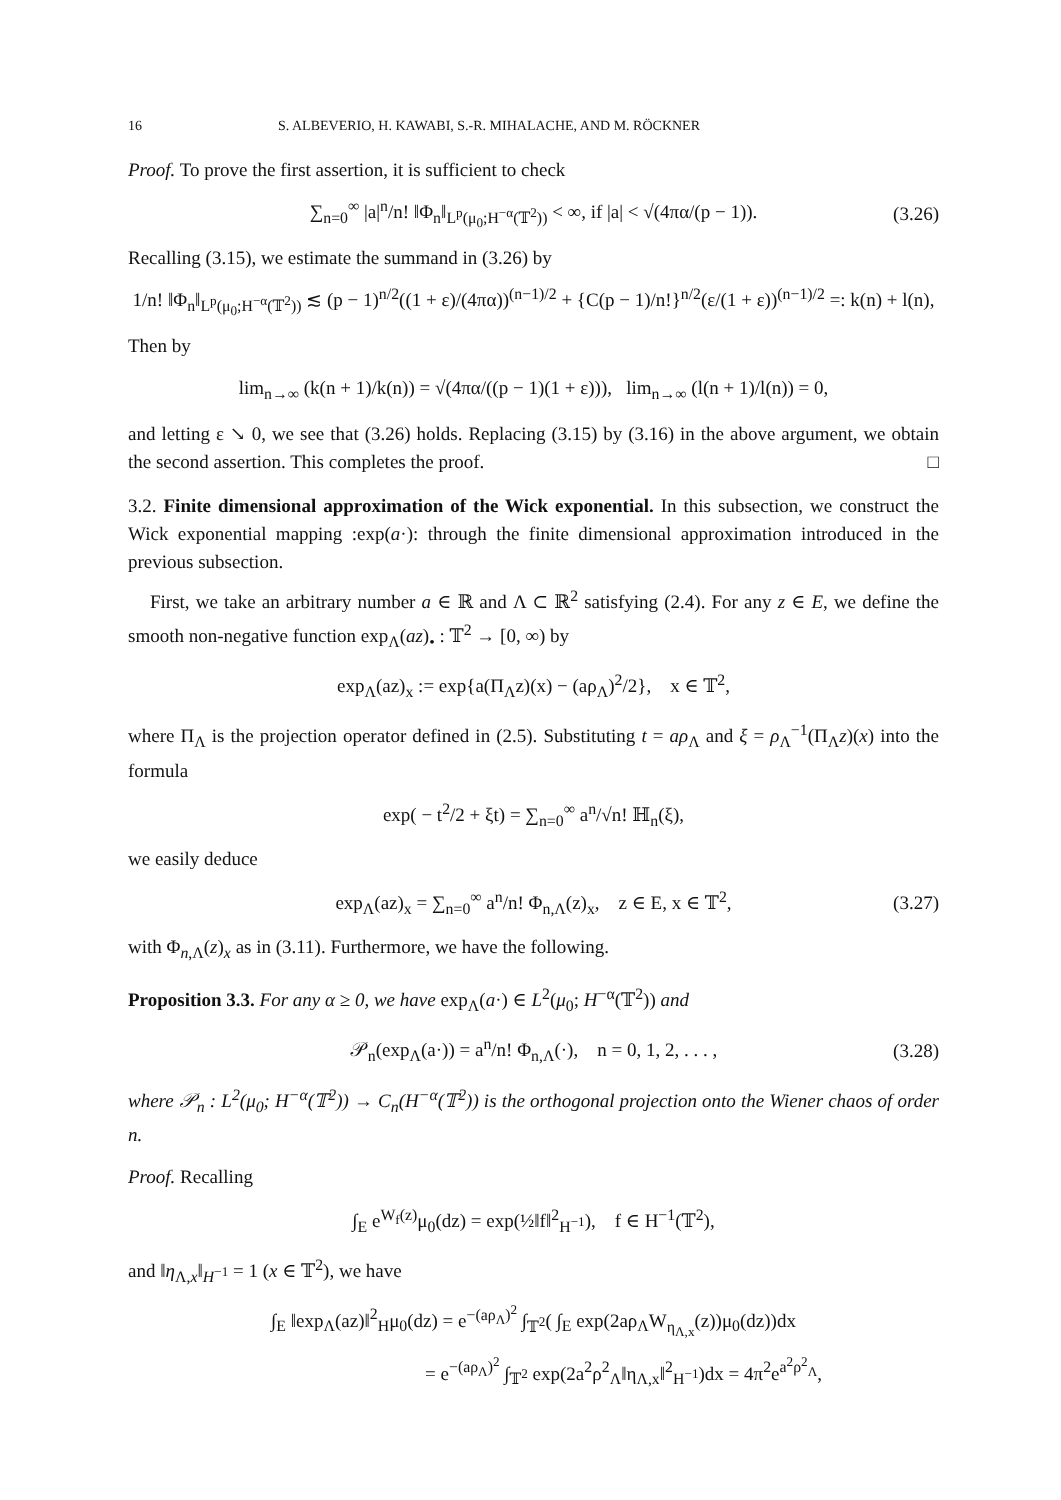16 S. ALBEVERIO, H. KAWABI, S.-R. MIHALACHE, AND M. RÖCKNER
Proof. To prove the first assertion, it is sufficient to check
∑<sub>n=0</sub><sup>∞</sup> |a|<sup>n</sup>/n! ‖Φ<sub>n</sub>‖<sub>L<sup>p</sup>(μ<sub>0</sub>;H<sup>−α</sup>(𝕋<sup>2</sup>))</sub> < ∞, if |a| < √(4πα/(p − 1)). (3.26)
Recalling (3.15), we estimate the summand in (3.26) by
1/n! ‖Φ<sub>n</sub>‖<sub>L<sup>p</sup>(μ<sub>0</sub>;H<sup>−α</sup>(𝕋<sup>2</sup>))</sub> ≲ (p − 1)<sup>n/2</sup>((1 + ε)/(4πα))<sup>(n−1)/2</sup> + {C(p − 1)/n!}<sup>n/2</sup>(ε/(1 + ε))<sup>(n−1)/2</sup> =: k(n) + l(n),
Then by
lim<sub>n→∞</sub> (k(n + 1)/k(n)) = √(4πα/((p − 1)(1 + ε))), lim<sub>n→∞</sub> (l(n + 1)/l(n)) = 0,
and letting ε ↘ 0, we see that (3.26) holds. Replacing (3.15) by (3.16) in the above argument, we obtain the second assertion. This completes the proof. □
3.2. Finite dimensional approximation of the Wick exponential. In this subsection, we construct the Wick exponential mapping :exp(a·): through the finite dimensional approximation introduced in the previous subsection.
First, we take an arbitrary number a ∈ ℝ and Λ ⊂ ℝ<sup>2</sup> satisfying (2.4). For any z ∈ E, we define the smooth non-negative function exp<sub>Λ</sub>(az)<sub>•</sub> : 𝕋<sup>2</sup> → [0, ∞) by
exp<sub>Λ</sub>(az)<sub>x</sub> := exp{a(Π<sub>Λ</sub>z)(x) − (aρ<sub>Λ</sub>)<sup>2</sup>/2}, x ∈ 𝕋<sup>2</sup>,
where Π<sub>Λ</sub> is the projection operator defined in (2.5). Substituting t = aρ<sub>Λ</sub> and ξ = ρ<sub>Λ</sub><sup>−1</sup>(Π<sub>Λ</sub>z)(x) into the formula
exp( − t<sup>2</sup>/2 + ξt) = ∑<sub>n=0</sub><sup>∞</sup> a<sup>n</sup>/√n! ℍ<sub>n</sub>(ξ),
we easily deduce
exp<sub>Λ</sub>(az)<sub>x</sub> = ∑<sub>n=0</sub><sup>∞</sup> a<sup>n</sup>/n! Φ<sub>n,Λ</sub>(z)<sub>x</sub>, z ∈ E, x ∈ 𝕋<sup>2</sup>, (3.27)
with Φ<sub>n,Λ</sub>(z)<sub>x</sub> as in (3.11). Furthermore, we have the following.
Proposition 3.3. For any α ≥ 0, we have exp<sub>Λ</sub>(a·) ∈ L<sup>2</sup>(μ<sub>0</sub>; H<sup>−α</sup>(𝕋<sup>2</sup>)) and
𝒫<sub>n</sub>(exp<sub>Λ</sub>(a·)) = a<sup>n</sup>/n! Φ<sub>n,Λ</sub>(·), n = 0, 1, 2, . . . , (3.28)
where 𝒫<sub>n</sub> : L<sup>2</sup>(μ<sub>0</sub>; H<sup>−α</sup>(𝕋<sup>2</sup>)) → C<sub>n</sub>(H<sup>−α</sup>(𝕋<sup>2</sup>)) is the orthogonal projection onto the Wiener chaos of order n.
Proof. Recalling
∫<sub>E</sub> e<sup>W<sub>f</sub>(z)</sup>μ<sub>0</sub>(dz) = exp(½‖f‖<sup>2</sup><sub>H<sup>−1</sup></sub>), f ∈ H<sup>−1</sup>(𝕋<sup>2</sup>),
and ‖η<sub>Λ,x</sub>‖<sub>H<sup>−1</sup></sub> = 1 (x ∈ 𝕋<sup>2</sup>), we have
∫<sub>E</sub> ‖exp<sub>Λ</sub>(az)‖<sup>2</sup><sub>H</sub>μ<sub>0</sub>(dz) = e<sup>−(aρ<sub>Λ</sub>)<sup>2</sup></sup> ∫<sub>𝕋<sup>2</sup></sub>( ∫<sub>E</sub> exp(2aρ<sub>Λ</sub>W<sub>η<sub>Λ,x</sub></sub>(z))μ<sub>0</sub>(dz))dx
= e<sup>−(aρ<sub>Λ</sub>)<sup>2</sup></sup> ∫<sub>𝕋<sup>2</sup></sub> exp(2a<sup>2</sup>ρ<sup>2</sup><sub>Λ</sub>‖η<sub>Λ,x</sub>‖<sup>2</sup><sub>H<sup>−1</sup></sub>)dx = 4π<sup>2</sup>e<sup>a<sup>2</sup>ρ<sup>2</sup><sub>Λ</sub></sup>,